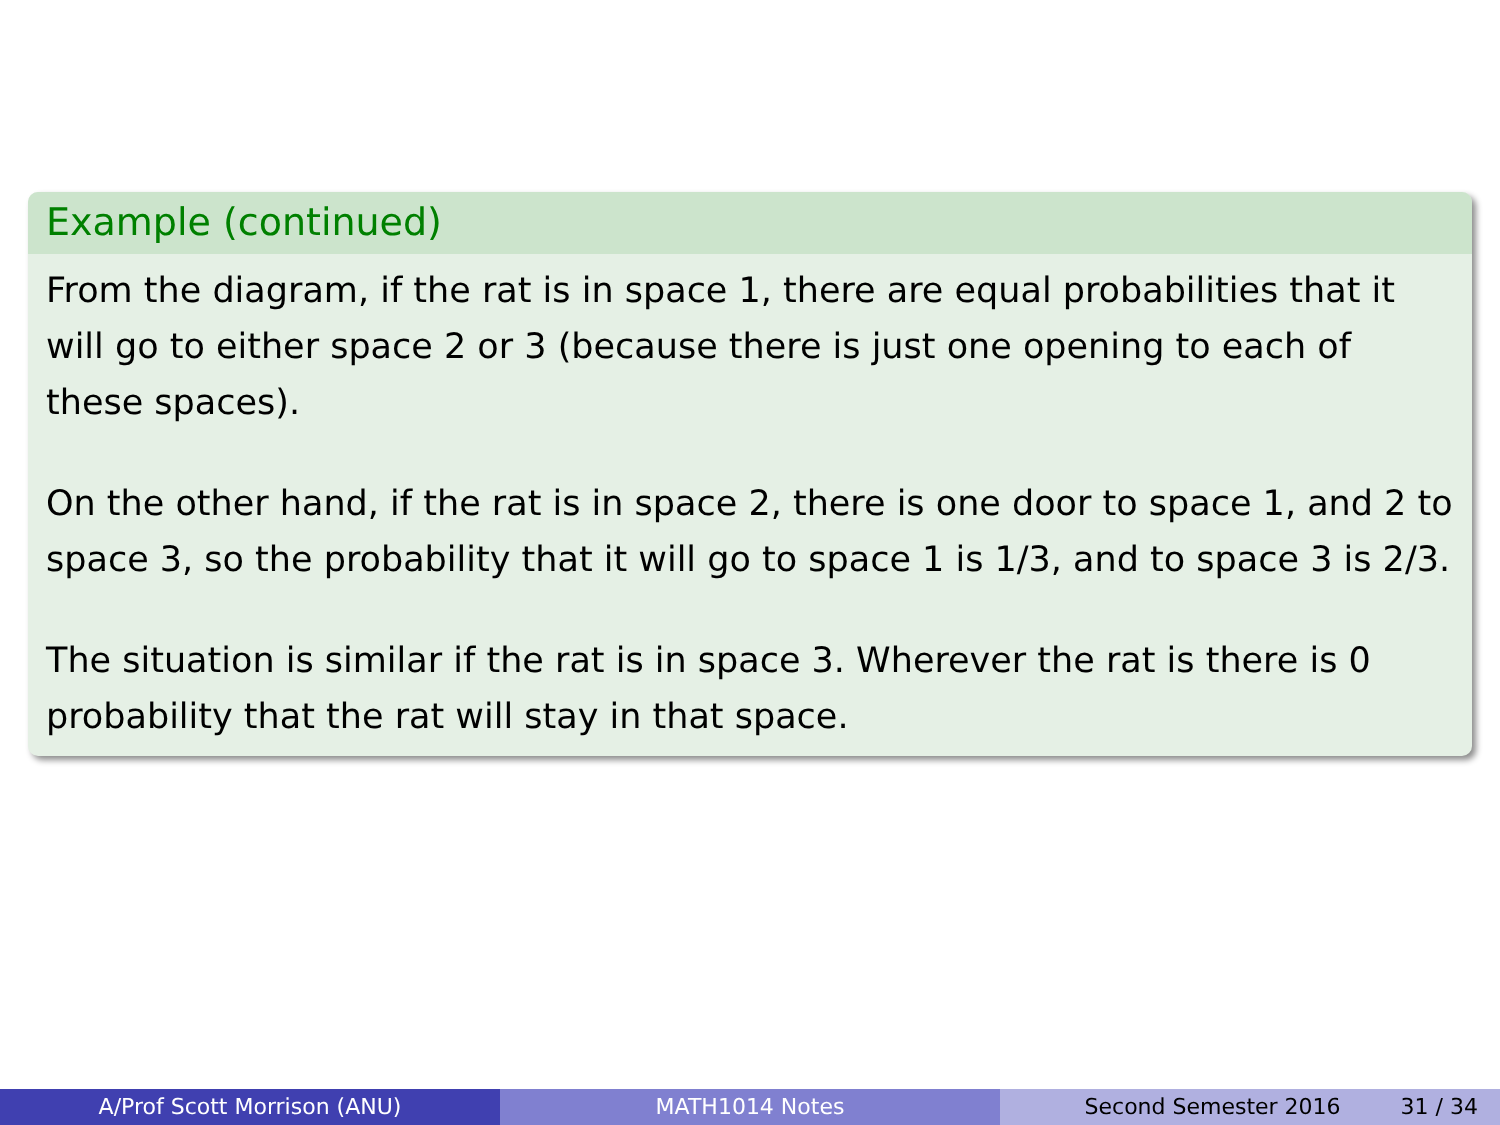Example (continued)
From the diagram, if the rat is in space 1, there are equal probabilities that it will go to either space 2 or 3 (because there is just one opening to each of these spaces).
On the other hand, if the rat is in space 2, there is one door to space 1, and 2 to space 3, so the probability that it will go to space 1 is 1/3, and to space 3 is 2/3.
The situation is similar if the rat is in space 3. Wherever the rat is there is 0 probability that the rat will stay in that space.
A/Prof Scott Morrison (ANU) MATH1014 Notes Second Semester 2016 31 / 34